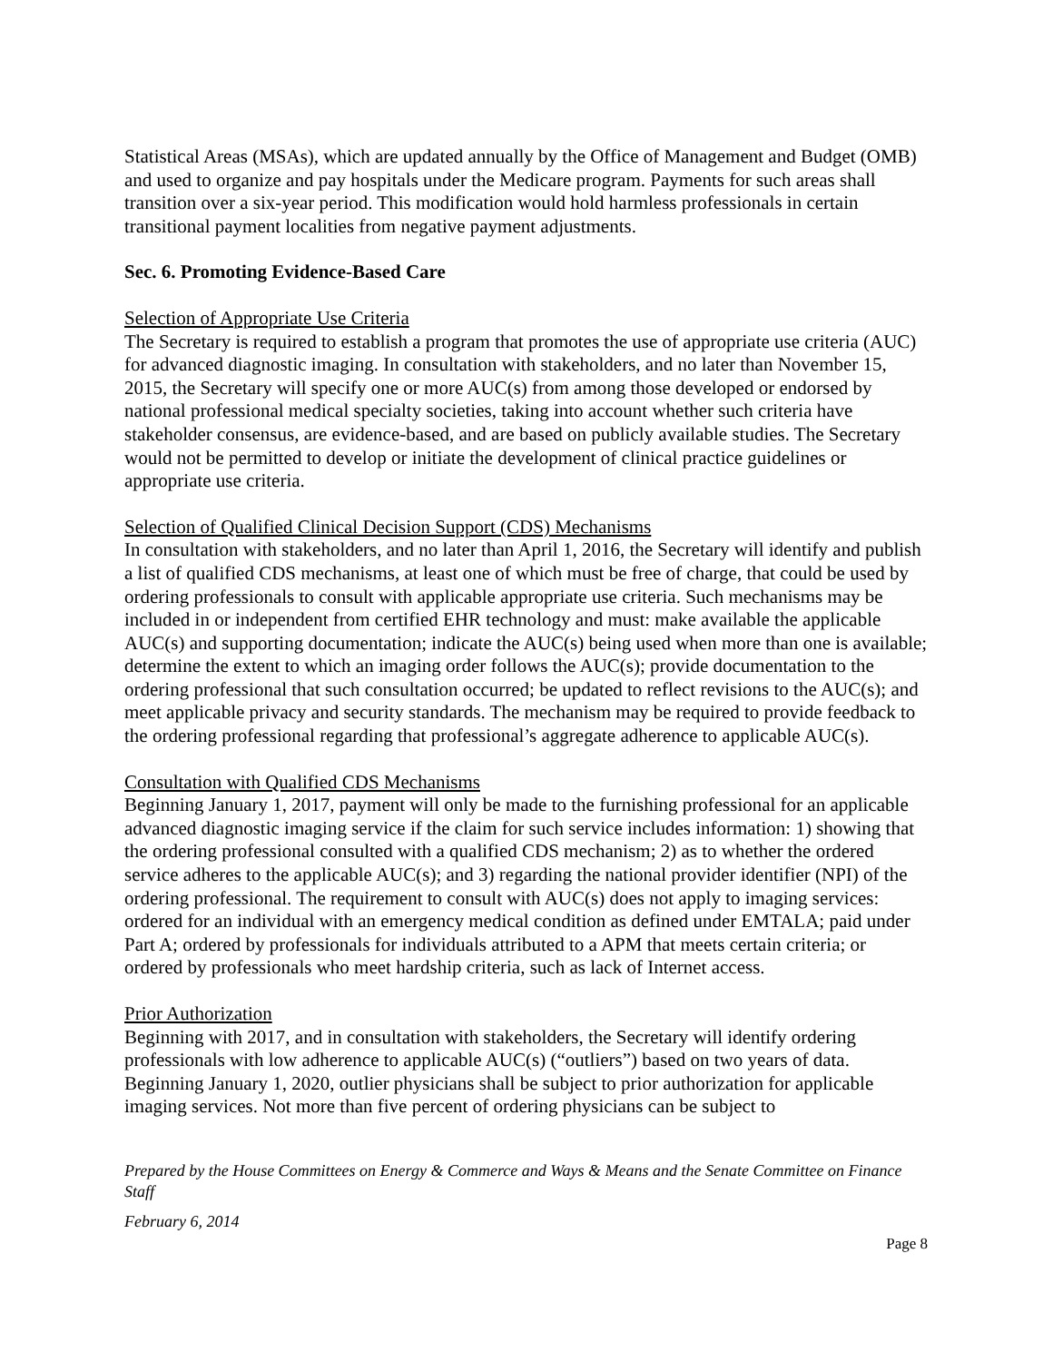Statistical Areas (MSAs), which are updated annually by the Office of Management and Budget (OMB) and used to organize and pay hospitals under the Medicare program. Payments for such areas shall transition over a six-year period. This modification would hold harmless professionals in certain transitional payment localities from negative payment adjustments.
Sec. 6. Promoting Evidence-Based Care
Selection of Appropriate Use Criteria
The Secretary is required to establish a program that promotes the use of appropriate use criteria (AUC) for advanced diagnostic imaging. In consultation with stakeholders, and no later than November 15, 2015, the Secretary will specify one or more AUC(s) from among those developed or endorsed by national professional medical specialty societies, taking into account whether such criteria have stakeholder consensus, are evidence-based, and are based on publicly available studies. The Secretary would not be permitted to develop or initiate the development of clinical practice guidelines or appropriate use criteria.
Selection of Qualified Clinical Decision Support (CDS) Mechanisms
In consultation with stakeholders, and no later than April 1, 2016, the Secretary will identify and publish a list of qualified CDS mechanisms, at least one of which must be free of charge, that could be used by ordering professionals to consult with applicable appropriate use criteria. Such mechanisms may be included in or independent from certified EHR technology and must: make available the applicable AUC(s) and supporting documentation; indicate the AUC(s) being used when more than one is available; determine the extent to which an imaging order follows the AUC(s); provide documentation to the ordering professional that such consultation occurred; be updated to reflect revisions to the AUC(s); and meet applicable privacy and security standards. The mechanism may be required to provide feedback to the ordering professional regarding that professional’s aggregate adherence to applicable AUC(s).
Consultation with Qualified CDS Mechanisms
Beginning January 1, 2017, payment will only be made to the furnishing professional for an applicable advanced diagnostic imaging service if the claim for such service includes information: 1) showing that the ordering professional consulted with a qualified CDS mechanism; 2) as to whether the ordered service adheres to the applicable AUC(s); and 3) regarding the national provider identifier (NPI) of the ordering professional. The requirement to consult with AUC(s) does not apply to imaging services: ordered for an individual with an emergency medical condition as defined under EMTALA; paid under Part A; ordered by professionals for individuals attributed to a APM that meets certain criteria; or ordered by professionals who meet hardship criteria, such as lack of Internet access.
Prior Authorization
Beginning with 2017, and in consultation with stakeholders, the Secretary will identify ordering professionals with low adherence to applicable AUC(s) (“outliers”) based on two years of data. Beginning January 1, 2020, outlier physicians shall be subject to prior authorization for applicable imaging services. Not more than five percent of ordering physicians can be subject to
Prepared by the House Committees on Energy & Commerce and Ways & Means and the Senate Committee on Finance Staff
February 6, 2014
Page 8